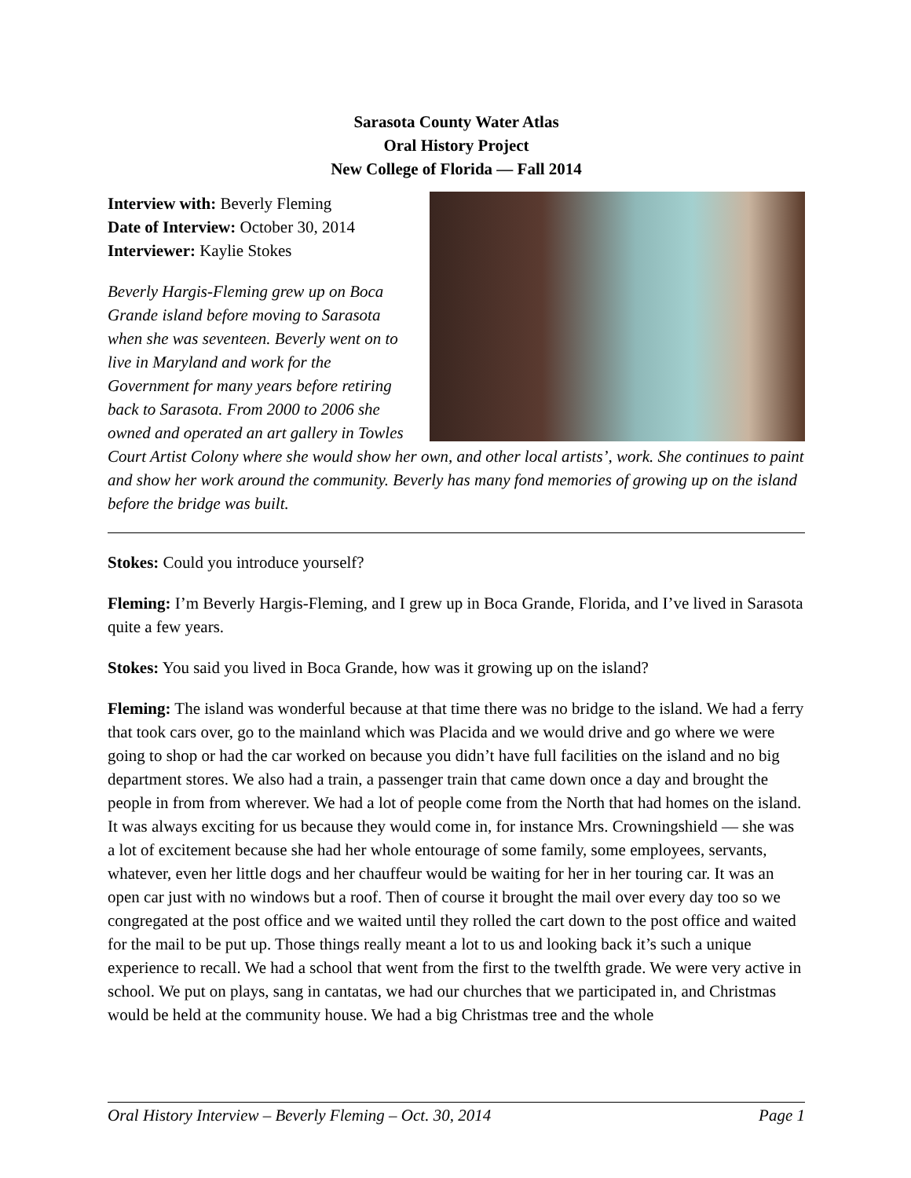Sarasota County Water Atlas
Oral History Project
New College of Florida — Fall 2014
Interview with: Beverly Fleming
Date of Interview: October 30, 2014
Interviewer: Kaylie Stokes
Beverly Hargis-Fleming grew up on Boca Grande island before moving to Sarasota when she was seventeen. Beverly went on to live in Maryland and work for the Government for many years before retiring back to Sarasota. From 2000 to 2006 she owned and operated an art gallery in Towles Court Artist Colony where she would show her own, and other local artists’, work. She continues to paint and show her work around the community. Beverly has many fond memories of growing up on the island before the bridge was built.
Stokes: Could you introduce yourself?
Fleming: I’m Beverly Hargis-Fleming, and I grew up in Boca Grande, Florida, and I’ve lived in Sarasota quite a few years.
Stokes: You said you lived in Boca Grande, how was it growing up on the island?
Fleming: The island was wonderful because at that time there was no bridge to the island. We had a ferry that took cars over, go to the mainland which was Placida and we would drive and go where we were going to shop or had the car worked on because you didn’t have full facilities on the island and no big department stores. We also had a train, a passenger train that came down once a day and brought the people in from from wherever. We had a lot of people come from the North that had homes on the island. It was always exciting for us because they would come in, for instance Mrs. Crowningshield — she was a lot of excitement because she had her whole entourage of some family, some employees, servants, whatever, even her little dogs and her chauffeur would be waiting for her in her touring car. It was an open car just with no windows but a roof. Then of course it brought the mail over every day too so we congregated at the post office and we waited until they rolled the cart down to the post office and waited for the mail to be put up. Those things really meant a lot to us and looking back it’s such a unique experience to recall. We had a school that went from the first to the twelfth grade. We were very active in school. We put on plays, sang in cantatas, we had our churches that we participated in, and Christmas would be held at the community house. We had a big Christmas tree and the whole
Oral History Interview – Beverly Fleming – Oct. 30, 2014 Page 1